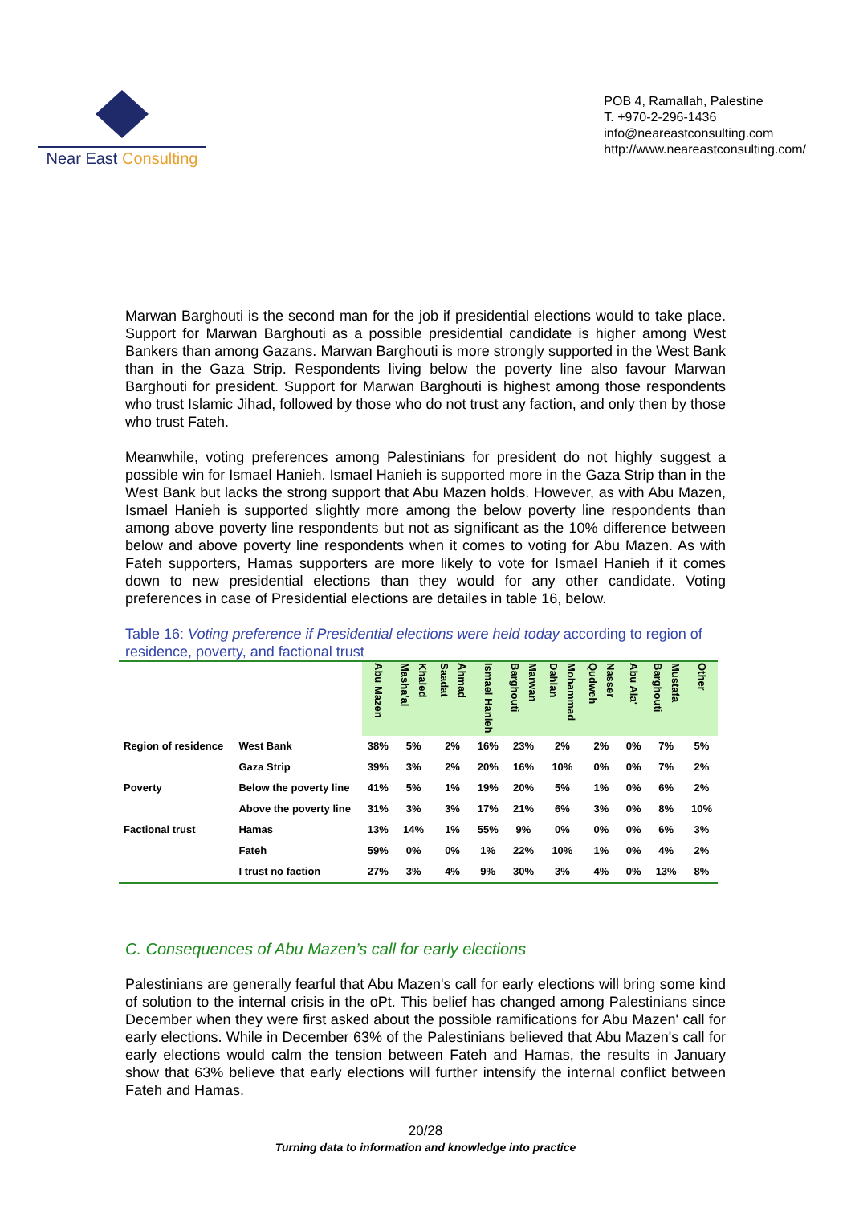Near East Consulting
POB 4, Ramallah, Palestine
T. +970-2-296-1436
info@neareastconsulting.com
http://www.neareastconsulting.com/
Marwan Barghouti is the second man for the job if presidential elections would to take place. Support for Marwan Barghouti as a possible presidential candidate is higher among West Bankers than among Gazans. Marwan Barghouti is more strongly supported in the West Bank than in the Gaza Strip. Respondents living below the poverty line also favour Marwan Barghouti for president. Support for Marwan Barghouti is highest among those respondents who trust Islamic Jihad, followed by those who do not trust any faction, and only then by those who trust Fateh.
Meanwhile, voting preferences among Palestinians for president do not highly suggest a possible win for Ismael Hanieh. Ismael Hanieh is supported more in the Gaza Strip than in the West Bank but lacks the strong support that Abu Mazen holds. However, as with Abu Mazen, Ismael Hanieh is supported slightly more among the below poverty line respondents than among above poverty line respondents but not as significant as the 10% difference between below and above poverty line respondents when it comes to voting for Abu Mazen. As with Fateh supporters, Hamas supporters are more likely to vote for Ismael Hanieh if it comes down to new presidential elections than they would for any other candidate. Voting preferences in case of Presidential elections are detailes in table 16, below.
Table 16: Voting preference if Presidential elections were held today according to region of residence, poverty, and factional trust
| | | Abu Mazen | Khaled Masha'al | Ahmad Saadat | Ismael Hanieh | Marwan Barghouti | Mohammad Dahlan | Nasser Qudweh | Abu Ala' | Mustafa Barghouti | Other |
| --- | --- | --- | --- | --- | --- | --- | --- | --- | --- | --- | --- |
| Region of residence | West Bank | 38% | 5% | 2% | 16% | 23% | 2% | 2% | 0% | 7% | 5% |
| | Gaza Strip | 39% | 3% | 2% | 20% | 16% | 10% | 0% | 0% | 7% | 2% |
| Poverty | Below the poverty line | 41% | 5% | 1% | 19% | 20% | 5% | 1% | 0% | 6% | 2% |
| | Above the poverty line | 31% | 3% | 3% | 17% | 21% | 6% | 3% | 0% | 8% | 10% |
| Factional trust | Hamas | 13% | 14% | 1% | 55% | 9% | 0% | 0% | 0% | 6% | 3% |
| | Fateh | 59% | 0% | 0% | 1% | 22% | 10% | 1% | 0% | 4% | 2% |
| | I trust no faction | 27% | 3% | 4% | 9% | 30% | 3% | 4% | 0% | 13% | 8% |
C. Consequences of Abu Mazen’s call for early elections
Palestinians are generally fearful that Abu Mazen's call for early elections will bring some kind of solution to the internal crisis in the oPt. This belief has changed among Palestinians since December when they were first asked about the possible ramifications for Abu Mazen' call for early elections. While in December 63% of the Palestinians believed that Abu Mazen's call for early elections would calm the tension between Fateh and Hamas, the results in January show that 63% believe that early elections will further intensify the internal conflict between Fateh and Hamas.
20/28
Turning data to information and knowledge into practice